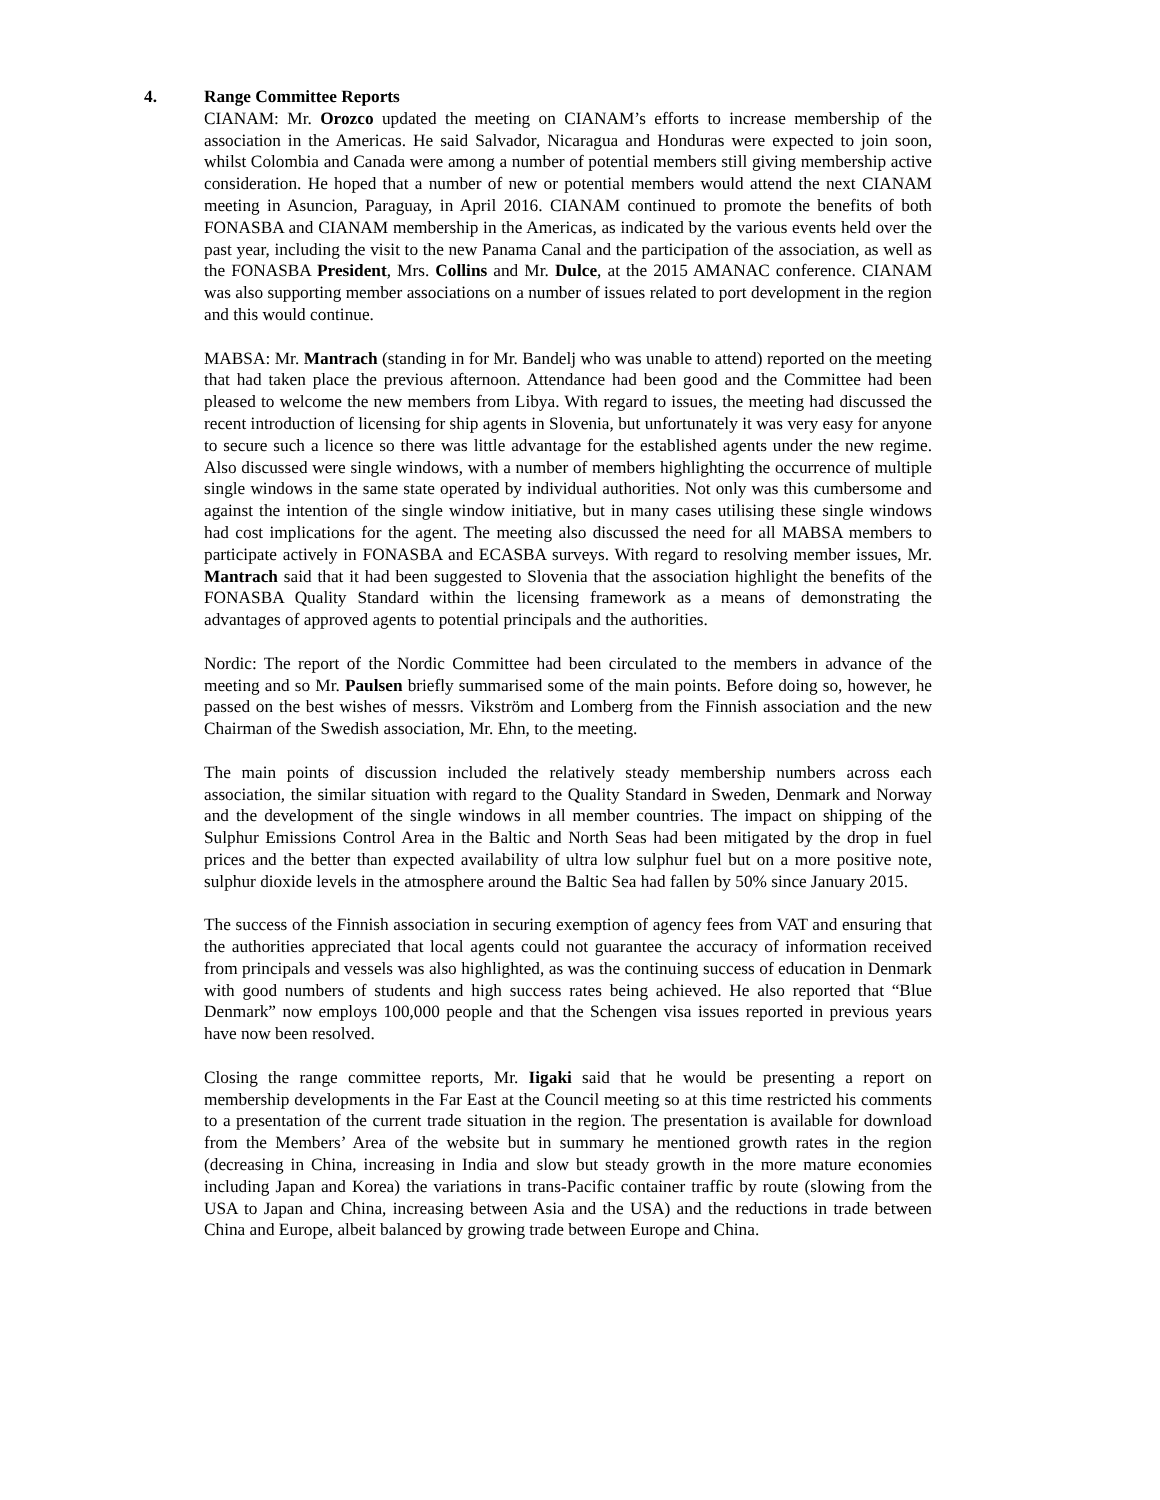4. Range Committee Reports
CIANAM: Mr. Orozco updated the meeting on CIANAM’s efforts to increase membership of the association in the Americas. He said Salvador, Nicaragua and Honduras were expected to join soon, whilst Colombia and Canada were among a number of potential members still giving membership active consideration. He hoped that a number of new or potential members would attend the next CIANAM meeting in Asuncion, Paraguay, in April 2016. CIANAM continued to promote the benefits of both FONASBA and CIANAM membership in the Americas, as indicated by the various events held over the past year, including the visit to the new Panama Canal and the participation of the association, as well as the FONASBA President, Mrs. Collins and Mr. Dulce, at the 2015 AMANAC conference. CIANAM was also supporting member associations on a number of issues related to port development in the region and this would continue.
MABSA: Mr. Mantrach (standing in for Mr. Bandelj who was unable to attend) reported on the meeting that had taken place the previous afternoon. Attendance had been good and the Committee had been pleased to welcome the new members from Libya. With regard to issues, the meeting had discussed the recent introduction of licensing for ship agents in Slovenia, but unfortunately it was very easy for anyone to secure such a licence so there was little advantage for the established agents under the new regime. Also discussed were single windows, with a number of members highlighting the occurrence of multiple single windows in the same state operated by individual authorities. Not only was this cumbersome and against the intention of the single window initiative, but in many cases utilising these single windows had cost implications for the agent. The meeting also discussed the need for all MABSA members to participate actively in FONASBA and ECASBA surveys. With regard to resolving member issues, Mr. Mantrach said that it had been suggested to Slovenia that the association highlight the benefits of the FONASBA Quality Standard within the licensing framework as a means of demonstrating the advantages of approved agents to potential principals and the authorities.
Nordic: The report of the Nordic Committee had been circulated to the members in advance of the meeting and so Mr. Paulsen briefly summarised some of the main points. Before doing so, however, he passed on the best wishes of messrs. Vikström and Lomberg from the Finnish association and the new Chairman of the Swedish association, Mr. Ehn, to the meeting.
The main points of discussion included the relatively steady membership numbers across each association, the similar situation with regard to the Quality Standard in Sweden, Denmark and Norway and the development of the single windows in all member countries. The impact on shipping of the Sulphur Emissions Control Area in the Baltic and North Seas had been mitigated by the drop in fuel prices and the better than expected availability of ultra low sulphur fuel but on a more positive note, sulphur dioxide levels in the atmosphere around the Baltic Sea had fallen by 50% since January 2015.
The success of the Finnish association in securing exemption of agency fees from VAT and ensuring that the authorities appreciated that local agents could not guarantee the accuracy of information received from principals and vessels was also highlighted, as was the continuing success of education in Denmark with good numbers of students and high success rates being achieved. He also reported that “Blue Denmark” now employs 100,000 people and that the Schengen visa issues reported in previous years have now been resolved.
Closing the range committee reports, Mr. Iigaki said that he would be presenting a report on membership developments in the Far East at the Council meeting so at this time restricted his comments to a presentation of the current trade situation in the region. The presentation is available for download from the Members’ Area of the website but in summary he mentioned growth rates in the region (decreasing in China, increasing in India and slow but steady growth in the more mature economies including Japan and Korea) the variations in trans-Pacific container traffic by route (slowing from the USA to Japan and China, increasing between Asia and the USA) and the reductions in trade between China and Europe, albeit balanced by growing trade between Europe and China.